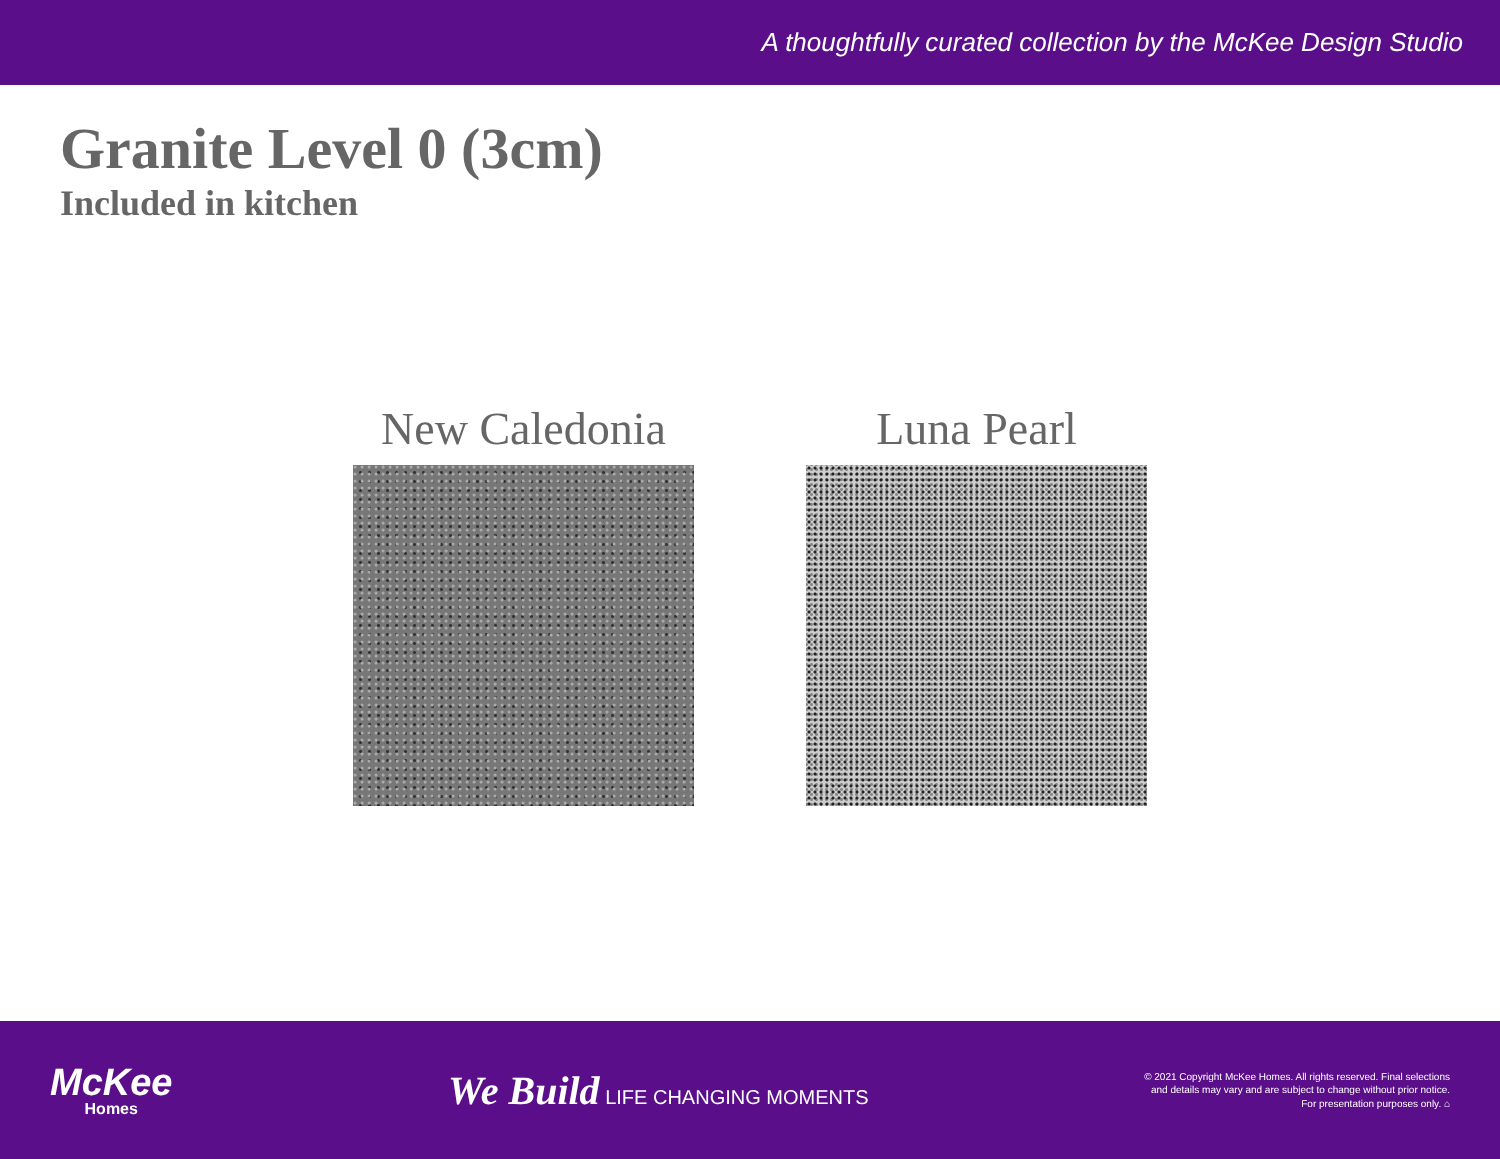A thoughtfully curated collection by the McKee Design Studio
Granite Level 0 (3cm)
Included in kitchen
New Caledonia Luna Pearl
McKee
Homes
We Build LIFE CHANGING MOMENTS
© 2021 Copyright McKee Homes. All rights reserved. Final selections
and details may vary and are subject to change without prior notice.
For presentation purposes only. ⌂